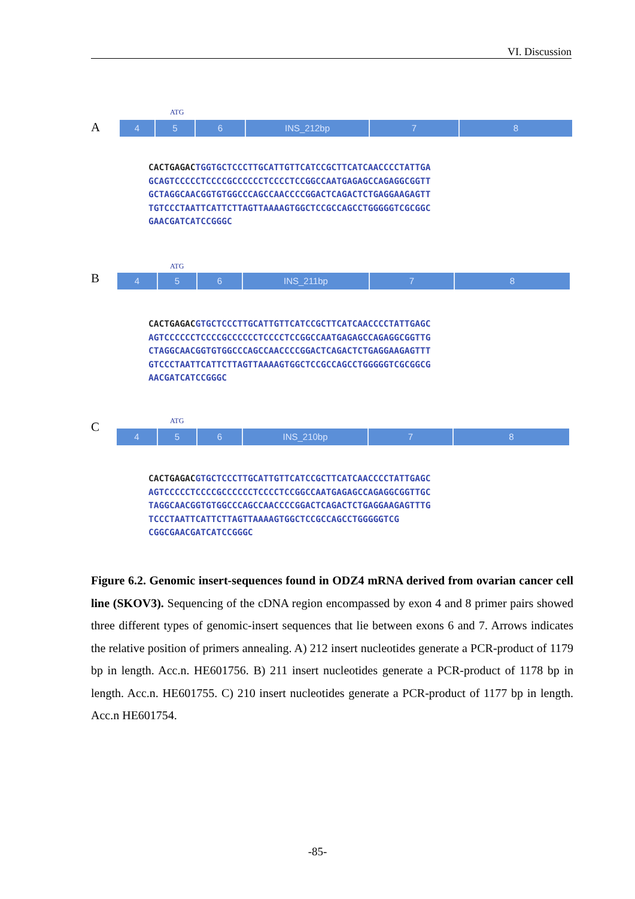VI. Discussion
A
ATG
4 5 6 INS_212bp 7 8
CACTGAGACTGGTGCTCCCTTGCATTGTTCATCCGCTTCATCAACCCCTATTGA
GCAGTCCCCCTCCCCGCCCCCCTCCCCTCCGGCCAATGAGAGCCAGAGGCGGTT
GCTAGGCAACGGTGTGGCCCAGCCAACCCCGGACTCAGACTCTGAGGAAGAGTT
TGTCCCTAATTCATTCTTAGTTAAAAGTGGCTCCGCCAGCCTGGGGGTCGCGGC
GAACGATCATCCGGGC
B
ATG
4 5 6 INS_211bp 7 8
CACTGAGACGTGCTCCCTTGCATTGTTCATCCGCTTCATCAACCCCTATTGAGC
AGTCCCCCCTCCCCGCCCCCCTCCCCTCCGGCCAATGAGAGCCAGAGGCGGTTG
CTAGGCAACGGTGTGGCCCAGCCAACCCCGGACTCAGACTCTGAGGAAGAGTTT
GTCCCTAATTCATTCTTAGTTAAAAGTGGCTCCGCCAGCCTGGGGGTCGCGGCG
AACGATCATCCGGGC
C ATG
4 5 6 INS_210bp 7 8
CACTGAGACGTGCTCCCTTGCATTGTTCATCCGCTTCATCAACCCCTATTGAGC
AGTCCCCCTCCCCGCCCCCCTCCCCTCCGGCCAATGAGAGCCAGAGGCGGTTGC
TAGGCAACGGTGTGGCCCAGCCAACCCCGGACTCAGACTCTGAGGAAGAGTTTG
TCCCTAATTCATTCTTAGTTAAAAGTGGCTCCGCCAGCCTGGGGGTCG
CGGCGAACGATCATCCGGGC
Figure 6.2. Genomic insert-sequences found in ODZ4 mRNA derived from ovarian cancer cell line (SKOV3). Sequencing of the cDNA region encompassed by exon 4 and 8 primer pairs showed three different types of genomic-insert sequences that lie between exons 6 and 7. Arrows indicates the relative position of primers annealing. A) 212 insert nucleotides generate a PCR-product of 1179 bp in length. Acc.n. HE601756. B) 211 insert nucleotides generate a PCR-product of 1178 bp in length. Acc.n. HE601755. C) 210 insert nucleotides generate a PCR-product of 1177 bp in length. Acc.n HE601754.
-85-